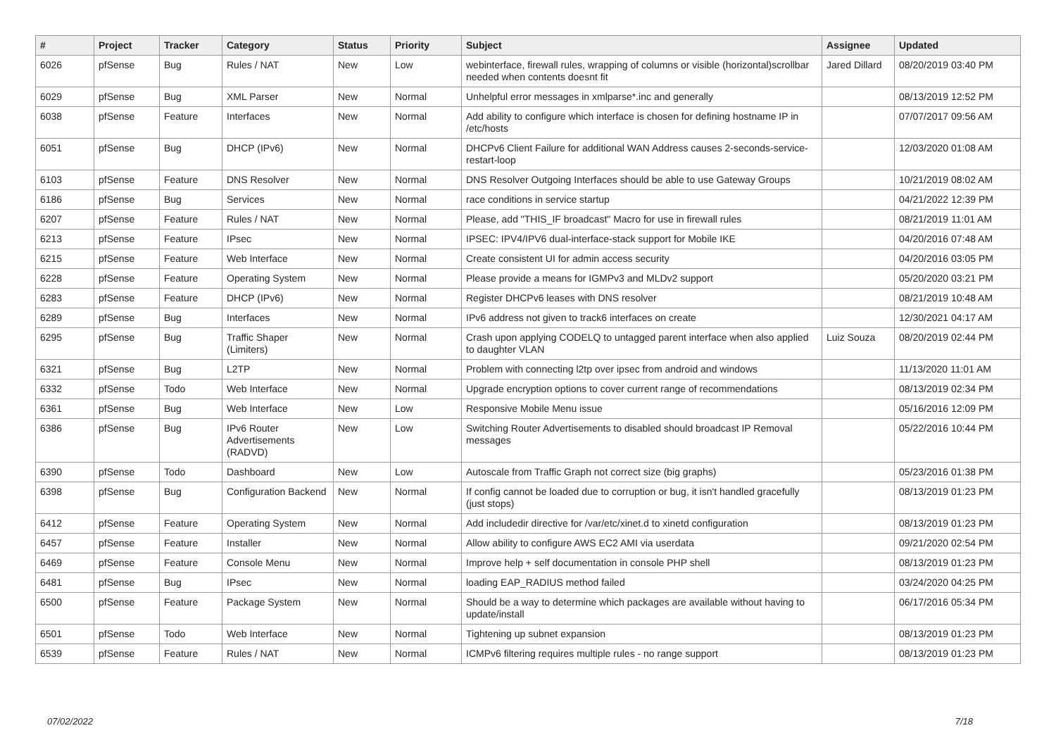| # | Project | Tracker | Category | Status | Priority | Subject | Assignee | Updated |
| --- | --- | --- | --- | --- | --- | --- | --- | --- |
| 6026 | pfSense | Bug | Rules / NAT | New | Low | webinterface, firewall rules, wrapping of columns or visible (horizontal)scrollbar needed when contents doesnt fit | Jared Dillard | 08/20/2019 03:40 PM |
| 6029 | pfSense | Bug | XML Parser | New | Normal | Unhelpful error messages in xmlparse*.inc and generally | | 08/13/2019 12:52 PM |
| 6038 | pfSense | Feature | Interfaces | New | Normal | Add ability to configure which interface is chosen for defining hostname IP in /etc/hosts | | 07/07/2017 09:56 AM |
| 6051 | pfSense | Bug | DHCP (IPv6) | New | Normal | DHCPv6 Client Failure for additional WAN Address causes 2-seconds-service-restart-loop | | 12/03/2020 01:08 AM |
| 6103 | pfSense | Feature | DNS Resolver | New | Normal | DNS Resolver Outgoing Interfaces should be able to use Gateway Groups | | 10/21/2019 08:02 AM |
| 6186 | pfSense | Bug | Services | New | Normal | race conditions in service startup | | 04/21/2022 12:39 PM |
| 6207 | pfSense | Feature | Rules / NAT | New | Normal | Please, add "THIS_IF broadcast" Macro for use in firewall rules | | 08/21/2019 11:01 AM |
| 6213 | pfSense | Feature | IPsec | New | Normal | IPSEC: IPV4/IPV6 dual-interface-stack support for Mobile IKE | | 04/20/2016 07:48 AM |
| 6215 | pfSense | Feature | Web Interface | New | Normal | Create consistent UI for admin access security | | 04/20/2016 03:05 PM |
| 6228 | pfSense | Feature | Operating System | New | Normal | Please provide a means for IGMPv3 and MLDv2 support | | 05/20/2020 03:21 PM |
| 6283 | pfSense | Feature | DHCP (IPv6) | New | Normal | Register DHCPv6 leases with DNS resolver | | 08/21/2019 10:48 AM |
| 6289 | pfSense | Bug | Interfaces | New | Normal | IPv6 address not given to track6 interfaces on create | | 12/30/2021 04:17 AM |
| 6295 | pfSense | Bug | Traffic Shaper (Limiters) | New | Normal | Crash upon applying CODELQ to untagged parent interface when also applied to daughter VLAN | Luiz Souza | 08/20/2019 02:44 PM |
| 6321 | pfSense | Bug | L2TP | New | Normal | Problem with connecting l2tp over ipsec from android and windows | | 11/13/2020 11:01 AM |
| 6332 | pfSense | Todo | Web Interface | New | Normal | Upgrade encryption options to cover current range of recommendations | | 08/13/2019 02:34 PM |
| 6361 | pfSense | Bug | Web Interface | New | Low | Responsive Mobile Menu issue | | 05/16/2016 12:09 PM |
| 6386 | pfSense | Bug | IPv6 Router Advertisements (RADVD) | New | Low | Switching Router Advertisements to disabled should broadcast IP Removal messages | | 05/22/2016 10:44 PM |
| 6390 | pfSense | Todo | Dashboard | New | Low | Autoscale from Traffic Graph not correct size (big graphs) | | 05/23/2016 01:38 PM |
| 6398 | pfSense | Bug | Configuration Backend | New | Normal | If config cannot be loaded due to corruption or bug, it isn't handled gracefully (just stops) | | 08/13/2019 01:23 PM |
| 6412 | pfSense | Feature | Operating System | New | Normal | Add includedir directive for /var/etc/xinet.d to xinetd configuration | | 08/13/2019 01:23 PM |
| 6457 | pfSense | Feature | Installer | New | Normal | Allow ability to configure AWS EC2 AMI via userdata | | 09/21/2020 02:54 PM |
| 6469 | pfSense | Feature | Console Menu | New | Normal | Improve help + self documentation in console PHP shell | | 08/13/2019 01:23 PM |
| 6481 | pfSense | Bug | IPsec | New | Normal | loading EAP_RADIUS method failed | | 03/24/2020 04:25 PM |
| 6500 | pfSense | Feature | Package System | New | Normal | Should be a way to determine which packages are available without having to update/install | | 06/17/2016 05:34 PM |
| 6501 | pfSense | Todo | Web Interface | New | Normal | Tightening up subnet expansion | | 08/13/2019 01:23 PM |
| 6539 | pfSense | Feature | Rules / NAT | New | Normal | ICMPv6 filtering requires multiple rules - no range support | | 08/13/2019 01:23 PM |
07/02/2022 7/18